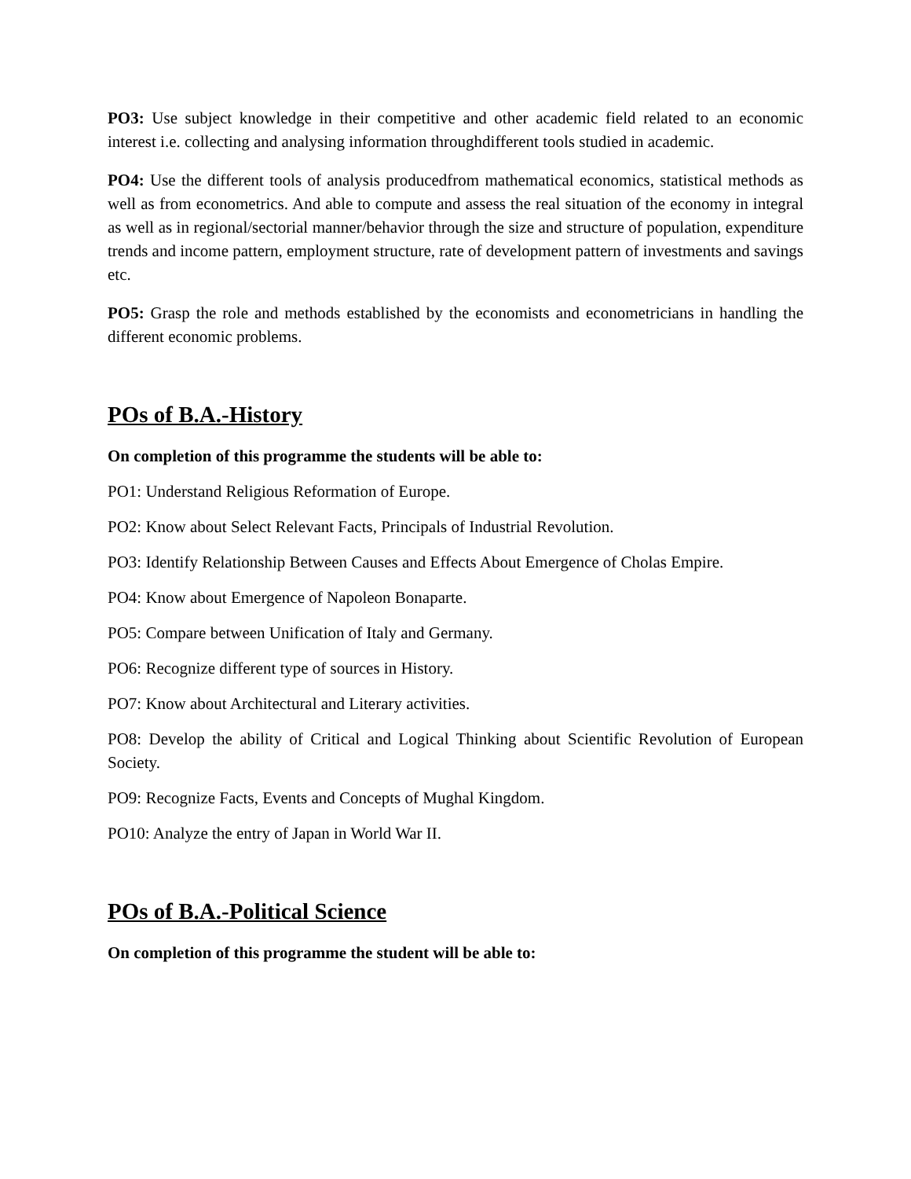PO3: Use subject knowledge in their competitive and other academic field related to an economic interest i.e. collecting and analysing information throughdifferent tools studied in academic.
PO4: Use the different tools of analysis producedfrom mathematical economics, statistical methods as well as from econometrics. And able to compute and assess the real situation of the economy in integral as well as in regional/sectorial manner/behavior through the size and structure of population, expenditure trends and income pattern, employment structure, rate of development pattern of investments and savings etc.
PO5: Grasp the role and methods established by the economists and econometricians in handling the different economic problems.
POs of B.A.-History
On completion of this programme the students will be able to:
PO1: Understand Religious Reformation of Europe.
PO2: Know about Select Relevant Facts, Principals of Industrial Revolution.
PO3: Identify Relationship Between Causes and Effects About Emergence of Cholas Empire.
PO4: Know about Emergence of Napoleon Bonaparte.
PO5: Compare between Unification of Italy and Germany.
PO6: Recognize different type of sources in History.
PO7: Know about Architectural and Literary activities.
PO8: Develop the ability of Critical and Logical Thinking about Scientific Revolution of European Society.
PO9: Recognize Facts, Events and Concepts of Mughal Kingdom.
PO10: Analyze the entry of Japan in World War II.
POs of B.A.-Political Science
On completion of this programme the student will be able to: